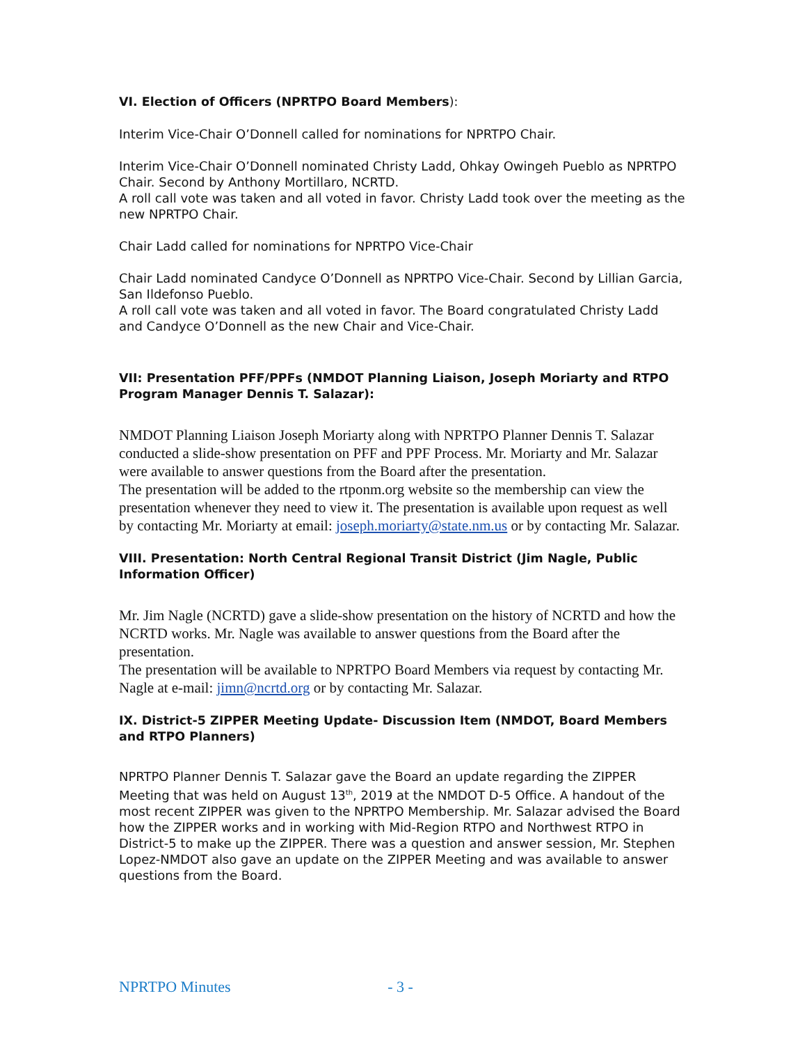VI. Election of Officers (NPRTPO Board Members):
Interim Vice-Chair O’Donnell called for nominations for NPRTPO Chair.
Interim Vice-Chair O’Donnell nominated Christy Ladd, Ohkay Owingeh Pueblo as NPRTPO Chair. Second by Anthony Mortillaro, NCRTD.
A roll call vote was taken and all voted in favor. Christy Ladd took over the meeting as the new NPRTPO Chair.
Chair Ladd called for nominations for NPRTPO Vice-Chair
Chair Ladd nominated Candyce O’Donnell as NPRTPO Vice-Chair. Second by Lillian Garcia, San Ildefonso Pueblo.
A roll call vote was taken and all voted in favor. The Board congratulated Christy Ladd and Candyce O’Donnell as the new Chair and Vice-Chair.
VII: Presentation PFF/PPFs (NMDOT Planning Liaison, Joseph Moriarty and RTPO Program Manager Dennis T. Salazar):
NMDOT Planning Liaison Joseph Moriarty along with NPRTPO Planner Dennis T. Salazar conducted a slide-show presentation on PFF and PPF Process. Mr. Moriarty and Mr. Salazar were available to answer questions from the Board after the presentation.
The presentation will be added to the rtponm.org website so the membership can view the presentation whenever they need to view it. The presentation is available upon request as well by contacting Mr. Moriarty at email: joseph.moriarty@state.nm.us or by contacting Mr. Salazar.
VIII. Presentation: North Central Regional Transit District (Jim Nagle, Public Information Officer)
Mr. Jim Nagle (NCRTD) gave a slide-show presentation on the history of NCRTD and how the NCRTD works. Mr. Nagle was available to answer questions from the Board after the presentation.
The presentation will be available to NPRTPO Board Members via request by contacting Mr. Nagle at e-mail: jimn@ncrtd.org or by contacting Mr. Salazar.
IX. District-5 ZIPPER Meeting Update- Discussion Item (NMDOT, Board Members and RTPO Planners)
NPRTPO Planner Dennis T. Salazar gave the Board an update regarding the ZIPPER Meeting that was held on August 13<sup>th</sup>, 2019 at the NMDOT D-5 Office. A handout of the most recent ZIPPER was given to the NPRTPO Membership. Mr. Salazar advised the Board how the ZIPPER works and in working with Mid-Region RTPO and Northwest RTPO in District-5 to make up the ZIPPER. There was a question and answer session, Mr. Stephen Lopez-NMDOT also gave an update on the ZIPPER Meeting and was available to answer questions from the Board.
NPRTPO Minutes - 3 -